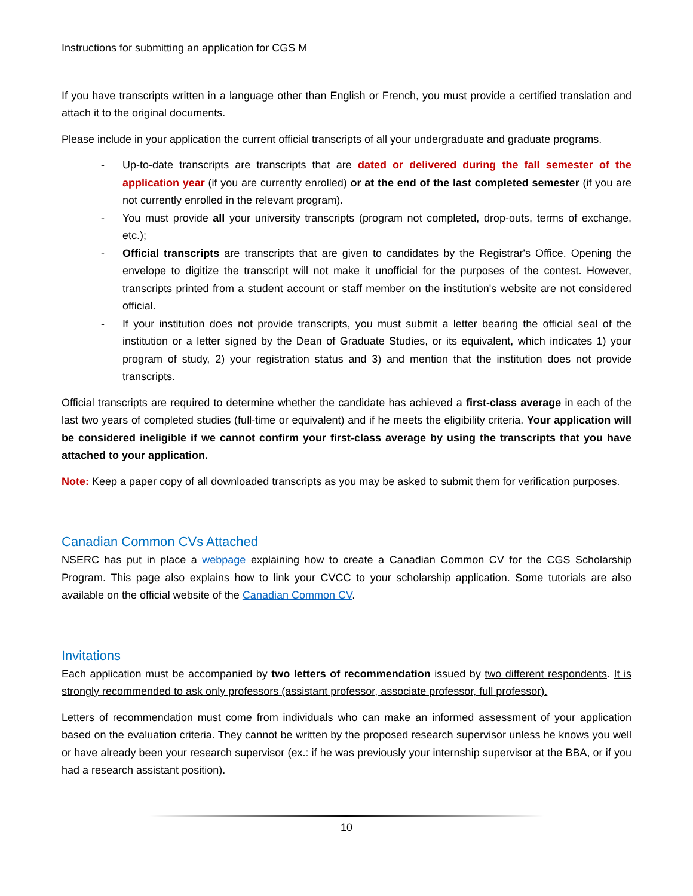Instructions for submitting an application for CGS M
If you have transcripts written in a language other than English or French, you must provide a certified translation and attach it to the original documents.
Please include in your application the current official transcripts of all your undergraduate and graduate programs.
- Up-to-date transcripts are transcripts that are dated or delivered during the fall semester of the application year (if you are currently enrolled) or at the end of the last completed semester (if you are not currently enrolled in the relevant program).
- You must provide all your university transcripts (program not completed, drop-outs, terms of exchange, etc.);
- Official transcripts are transcripts that are given to candidates by the Registrar's Office. Opening the envelope to digitize the transcript will not make it unofficial for the purposes of the contest. However, transcripts printed from a student account or staff member on the institution's website are not considered official.
- If your institution does not provide transcripts, you must submit a letter bearing the official seal of the institution or a letter signed by the Dean of Graduate Studies, or its equivalent, which indicates 1) your program of study, 2) your registration status and 3) and mention that the institution does not provide transcripts.
Official transcripts are required to determine whether the candidate has achieved a first-class average in each of the last two years of completed studies (full-time or equivalent) and if he meets the eligibility criteria. Your application will be considered ineligible if we cannot confirm your first-class average by using the transcripts that you have attached to your application.
Note: Keep a paper copy of all downloaded transcripts as you may be asked to submit them for verification purposes.
Canadian Common CVs Attached
NSERC has put in place a webpage explaining how to create a Canadian Common CV for the CGS Scholarship Program. This page also explains how to link your CVCC to your scholarship application. Some tutorials are also available on the official website of the Canadian Common CV.
Invitations
Each application must be accompanied by two letters of recommendation issued by two different respondents. It is strongly recommended to ask only professors (assistant professor, associate professor, full professor).
Letters of recommendation must come from individuals who can make an informed assessment of your application based on the evaluation criteria. They cannot be written by the proposed research supervisor unless he knows you well or have already been your research supervisor (ex.: if he was previously your internship supervisor at the BBA, or if you had a research assistant position).
10